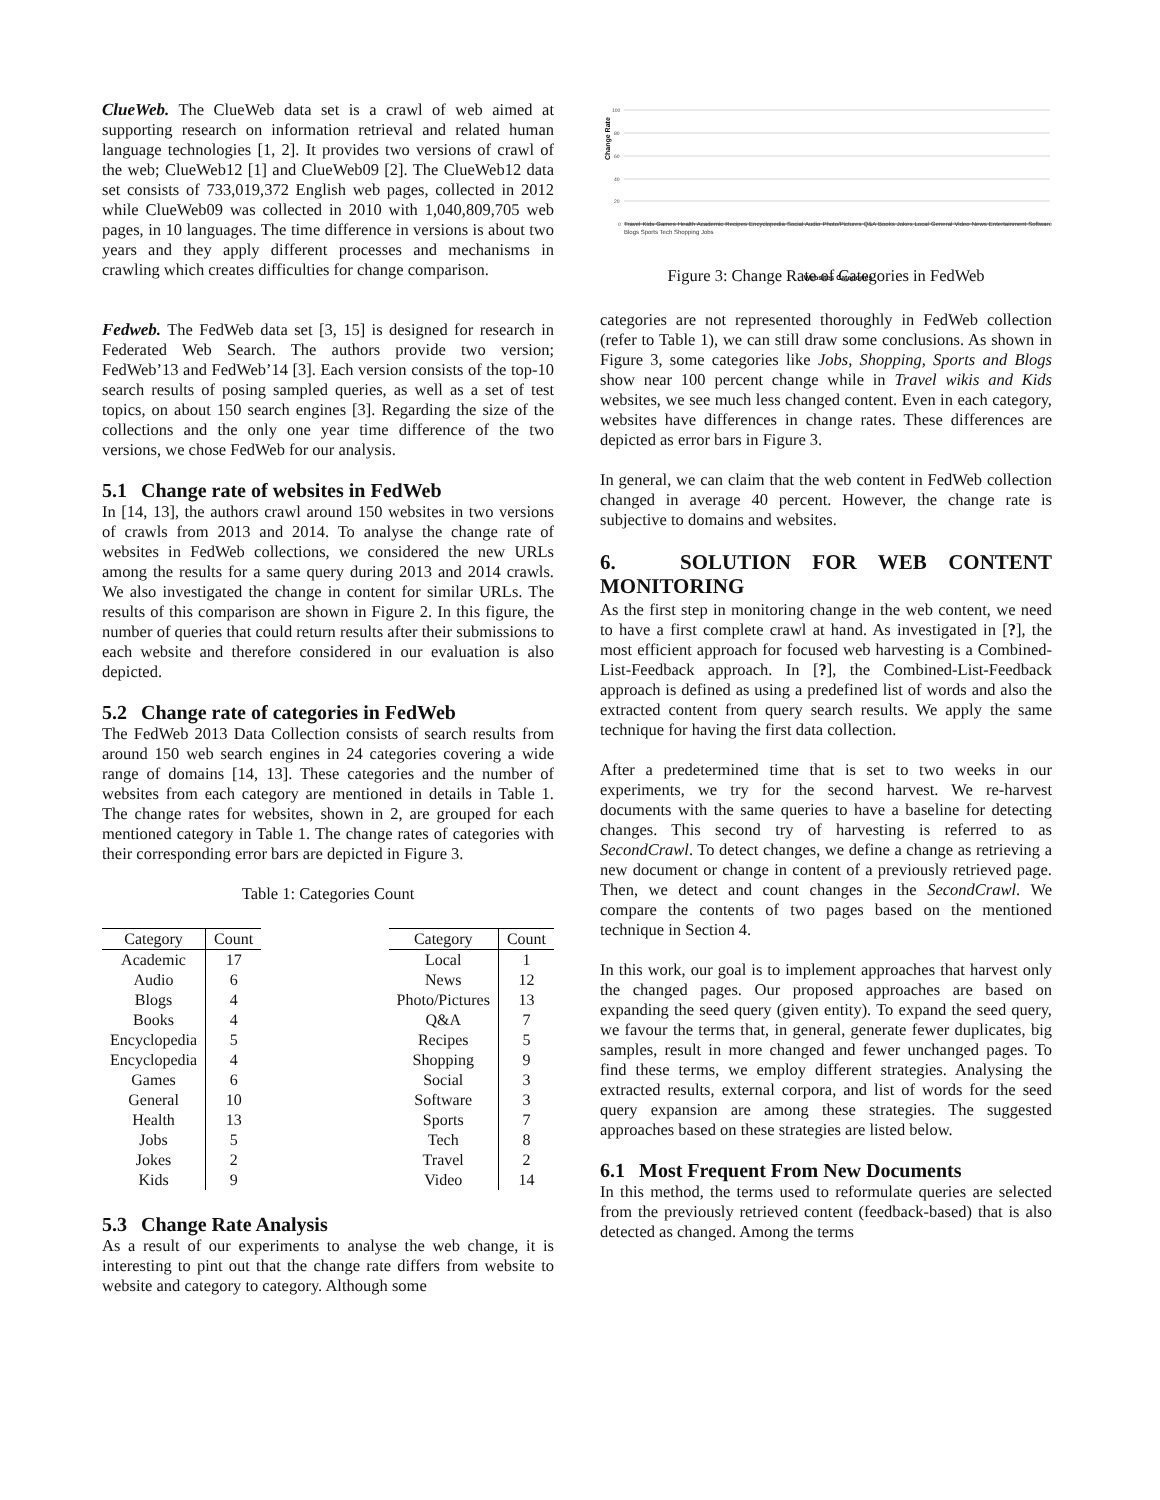ClueWeb. The ClueWeb data set is a crawl of web aimed at supporting research on information retrieval and related human language technologies [1, 2]. It provides two versions of crawl of the web; ClueWeb12 [1] and ClueWeb09 [2]. The ClueWeb12 data set consists of 733,019,372 English web pages, collected in 2012 while ClueWeb09 was collected in 2010 with 1,040,809,705 web pages, in 10 languages. The time difference in versions is about two years and they apply different processes and mechanisms in crawling which creates difficulties for change comparison.
Fedweb. The FedWeb data set [3, 15] is designed for research in Federated Web Search. The authors provide two version; FedWeb’13 and FedWeb’14 [3]. Each version consists of the top-10 search results of posing sampled queries, as well as a set of test topics, on about 150 search engines [3]. Regarding the size of the collections and the only one year time difference of the two versions, we chose FedWeb for our analysis.
5.1 Change rate of websites in FedWeb
In [14, 13], the authors crawl around 150 websites in two versions of crawls from 2013 and 2014. To analyse the change rate of websites in FedWeb collections, we considered the new URLs among the results for a same query during 2013 and 2014 crawls. We also investigated the change in content for similar URLs. The results of this comparison are shown in Figure 2. In this figure, the number of queries that could return results after their submissions to each website and therefore considered in our evaluation is also depicted.
5.2 Change rate of categories in FedWeb
The FedWeb 2013 Data Collection consists of search results from around 150 web search engines in 24 categories covering a wide range of domains [14, 13]. These categories and the number of websites from each category are mentioned in details in Table 1. The change rates for websites, shown in 2, are grouped for each mentioned category in Table 1. The change rates of categories with their corresponding error bars are depicted in Figure 3.
Table 1: Categories Count
| Category | Count |
| --- | --- |
| Academic | 17 |
| Audio | 6 |
| Blogs | 4 |
| Books | 4 |
| Encyclopedia | 5 |
| Encyclopedia | 4 |
| Games | 6 |
| General | 10 |
| Health | 13 |
| Jobs | 5 |
| Jokes | 2 |
| Kids | 9 |
| Category | Count |
| --- | --- |
| Local | 1 |
| News | 12 |
| Photo/Pictures | 13 |
| Q&A | 7 |
| Recipes | 5 |
| Shopping | 9 |
| Social | 3 |
| Software | 3 |
| Sports | 7 |
| Tech | 8 |
| Travel | 2 |
| Video | 14 |
5.3 Change Rate Analysis
As a result of our experiments to analyse the web change, it is interesting to pint out that the change rate differs from website to website and category to category. Although some
Change Rate
100
80
60
40
20
0
Websites Categories
Travel Kids Games Health Academic Recipes Encyclopedia Social Audio Photo/Pictures Q&A Books Jokes Local General Video News Entertainment Software Blogs Sports Tech Shopping Jobs
Figure 3: Change Rate of Categories in FedWeb
categories are not represented thoroughly in FedWeb collection (refer to Table 1), we can still draw some conclusions. As shown in Figure 3, some categories like Jobs, Shopping, Sports and Blogs show near 100 percent change while in Travel wikis and Kids websites, we see much less changed content. Even in each category, websites have differences in change rates. These differences are depicted as error bars in Figure 3.
In general, we can claim that the web content in FedWeb collection changed in average 40 percent. However, the change rate is subjective to domains and websites.
6. SOLUTION FOR WEB CONTENT MONITORING
As the first step in monitoring change in the web content, we need to have a first complete crawl at hand. As investigated in [?], the most efficient approach for focused web harvesting is a Combined-List-Feedback approach. In [?], the Combined-List-Feedback approach is defined as using a predefined list of words and also the extracted content from query search results. We apply the same technique for having the first data collection.
After a predetermined time that is set to two weeks in our experiments, we try for the second harvest. We re-harvest documents with the same queries to have a baseline for detecting changes. This second try of harvesting is referred to as SecondCrawl. To detect changes, we define a change as retrieving a new document or change in content of a previously retrieved page. Then, we detect and count changes in the SecondCrawl. We compare the contents of two pages based on the mentioned technique in Section 4.
In this work, our goal is to implement approaches that harvest only the changed pages. Our proposed approaches are based on expanding the seed query (given entity). To expand the seed query, we favour the terms that, in general, generate fewer duplicates, big samples, result in more changed and fewer unchanged pages. To find these terms, we employ different strategies. Analysing the extracted results, external corpora, and list of words for the seed query expansion are among these strategies. The suggested approaches based on these strategies are listed below.
6.1 Most Frequent From New Documents
In this method, the terms used to reformulate queries are selected from the previously retrieved content (feedback-based) that is also detected as changed. Among the terms